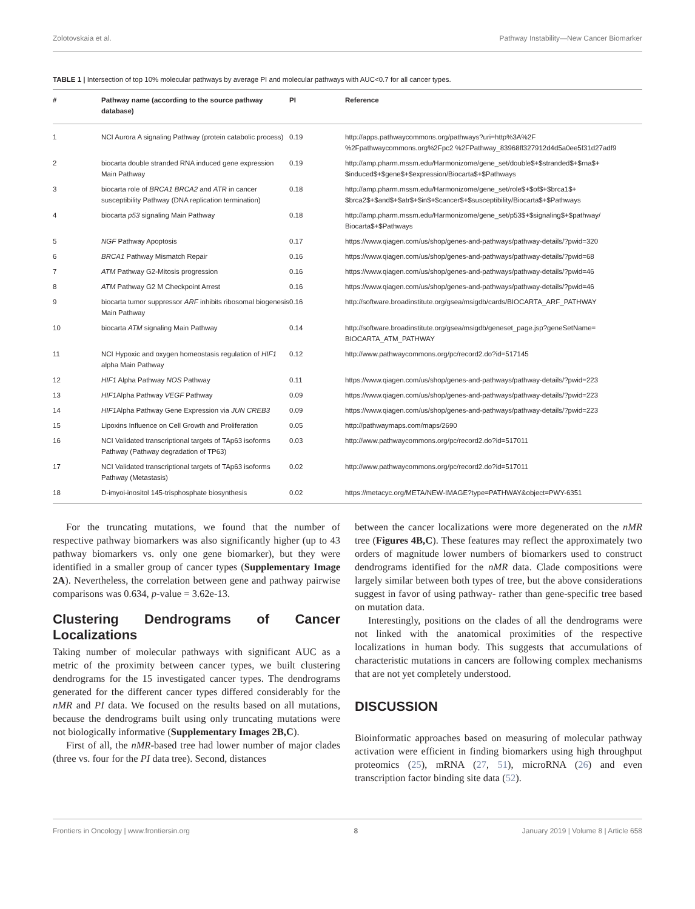Zolotovskaia et al. Pathway Instability—New Cancer Biomarker
TABLE 1 | Intersection of top 10% molecular pathways by average PI and molecular pathways with AUC<0.7 for all cancer types.
| # | Pathway name (according to the source pathway database) | PI | Reference |
| --- | --- | --- | --- |
| 1 | NCI Aurora A signaling Pathway (protein catabolic process) | 0.19 | http://apps.pathwaycommons.org/pathways?uri=http%3A%2F %2Fpathwaycommons.org%2Fpc2 %2FPathway_83968ff327912d4d5a0ee5f31d27adf9 |
| 2 | biocarta double stranded RNA induced gene expression Main Pathway | 0.19 | http://amp.pharm.mssm.edu/Harmonizome/gene_set/double$+$stranded$+$rna$+ $induced$+$gene$+$expression/Biocarta$+$Pathways |
| 3 | biocarta role of BRCA1 BRCA2 and ATR in cancer susceptibility Pathway (DNA replication termination) | 0.18 | http://amp.pharm.mssm.edu/Harmonizome/gene_set/role$+$of$+$brca1$+ $brca2$+$and$+$atr$+$in$+$cancer$+$susceptibility/Biocarta$+$Pathways |
| 4 | biocarta p53 signaling Main Pathway | 0.18 | http://amp.pharm.mssm.edu/Harmonizome/gene_set/p53$+$signaling$+$pathway/ Biocarta$+$Pathways |
| 5 | NGF Pathway Apoptosis | 0.17 | https://www.qiagen.com/us/shop/genes-and-pathways/pathway-details/?pwid=320 |
| 6 | BRCA1 Pathway Mismatch Repair | 0.16 | https://www.qiagen.com/us/shop/genes-and-pathways/pathway-details/?pwid=68 |
| 7 | ATM Pathway G2-Mitosis progression | 0.16 | https://www.qiagen.com/us/shop/genes-and-pathways/pathway-details/?pwid=46 |
| 8 | ATM Pathway G2 M Checkpoint Arrest | 0.16 | https://www.qiagen.com/us/shop/genes-and-pathways/pathway-details/?pwid=46 |
| 9 | biocarta tumor suppressor ARF inhibits ribosomal biogenesis Main Pathway | 0.16 | http://software.broadinstitute.org/gsea/msigdb/cards/BIOCARTA_ARF_PATHWAY |
| 10 | biocarta ATM signaling Main Pathway | 0.14 | http://software.broadinstitute.org/gsea/msigdb/geneset_page.jsp?geneSetName= BIOCARTA_ATM_PATHWAY |
| 11 | NCI Hypoxic and oxygen homeostasis regulation of HIF1 alpha Main Pathway | 0.12 | http://www.pathwaycommons.org/pc/record2.do?id=517145 |
| 12 | HIF1 Alpha Pathway NOS Pathway | 0.11 | https://www.qiagen.com/us/shop/genes-and-pathways/pathway-details/?pwid=223 |
| 13 | HIF1 Alpha Pathway VEGF Pathway | 0.09 | https://www.qiagen.com/us/shop/genes-and-pathways/pathway-details/?pwid=223 |
| 14 | HIF1 Alpha Pathway Gene Expression via JUN CREB3 | 0.09 | https://www.qiagen.com/us/shop/genes-and-pathways/pathway-details/?pwid=223 |
| 15 | Lipoxins Influence on Cell Growth and Proliferation | 0.05 | http://pathwaymaps.com/maps/2690 |
| 16 | NCI Validated transcriptional targets of TAp63 isoforms Pathway (Pathway degradation of TP63) | 0.03 | http://www.pathwaycommons.org/pc/record2.do?id=517011 |
| 17 | NCI Validated transcriptional targets of TAp63 isoforms Pathway (Metastasis) | 0.02 | http://www.pathwaycommons.org/pc/record2.do?id=517011 |
| 18 | D-imyoi-inositol 145-trisphosphate biosynthesis | 0.02 | https://metacyc.org/META/NEW-IMAGE?type=PATHWAY&object=PWY-6351 |
For the truncating mutations, we found that the number of respective pathway biomarkers was also significantly higher (up to 43 pathway biomarkers vs. only one gene biomarker), but they were identified in a smaller group of cancer types (Supplementary Image 2A). Nevertheless, the correlation between gene and pathway pairwise comparisons was 0.634, p-value = 3.62e-13.
Clustering Dendrograms of Cancer Localizations
Taking number of molecular pathways with significant AUC as a metric of the proximity between cancer types, we built clustering dendrograms for the 15 investigated cancer types. The dendrograms generated for the different cancer types differed considerably for the nMR and PI data. We focused on the results based on all mutations, because the dendrograms built using only truncating mutations were not biologically informative (Supplementary Images 2B,C).
First of all, the nMR-based tree had lower number of major clades (three vs. four for the PI data tree). Second, distances
between the cancer localizations were more degenerated on the nMR tree (Figures 4B,C). These features may reflect the approximately two orders of magnitude lower numbers of biomarkers used to construct dendrograms identified for the nMR data. Clade compositions were largely similar between both types of tree, but the above considerations suggest in favor of using pathway- rather than gene-specific tree based on mutation data.
Interestingly, positions on the clades of all the dendrograms were not linked with the anatomical proximities of the respective localizations in human body. This suggests that accumulations of characteristic mutations in cancers are following complex mechanisms that are not yet completely understood.
DISCUSSION
Bioinformatic approaches based on measuring of molecular pathway activation were efficient in finding biomarkers using high throughput proteomics (25), mRNA (27, 51), microRNA (26) and even transcription factor binding site data (52).
Frontiers in Oncology | www.frontiersin.org 8 January 2019 | Volume 8 | Article 658